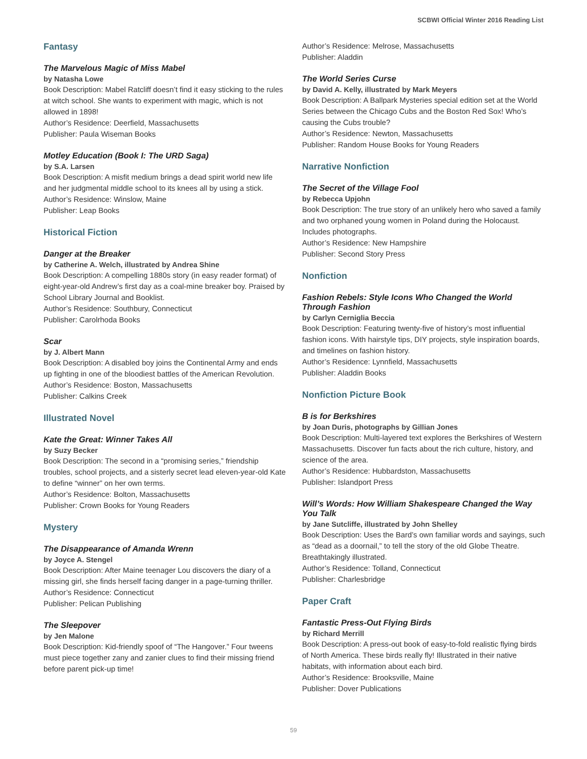SCBWI Official Winter 2016 Reading List
Fantasy
The Marvelous Magic of Miss Mabel
by Natasha Lowe
Book Description: Mabel Ratcliff doesn’t find it easy sticking to the rules at witch school. She wants to experiment with magic, which is not allowed in 1898!
Author’s Residence: Deerfield, Massachusetts
Publisher: Paula Wiseman Books
Motley Education (Book I: The URD Saga)
by S.A. Larsen
Book Description: A misfit medium brings a dead spirit world new life and her judgmental middle school to its knees all by using a stick.
Author’s Residence: Winslow, Maine
Publisher: Leap Books
Historical Fiction
Danger at the Breaker
by Catherine A. Welch, illustrated by Andrea Shine
Book Description: A compelling 1880s story (in easy reader format) of eight-year-old Andrew’s first day as a coal-mine breaker boy. Praised by School Library Journal and Booklist.
Author’s Residence: Southbury, Connecticut
Publisher: Carolrhoda Books
Scar
by J. Albert Mann
Book Description: A disabled boy joins the Continental Army and ends up fighting in one of the bloodiest battles of the American Revolution.
Author’s Residence: Boston, Massachusetts
Publisher: Calkins Creek
Illustrated Novel
Kate the Great: Winner Takes All
by Suzy Becker
Book Description: The second in a “promising series,” friendship troubles, school projects, and a sisterly secret lead eleven-year-old Kate to define “winner” on her own terms.
Author’s Residence: Bolton, Massachusetts
Publisher: Crown Books for Young Readers
Mystery
The Disappearance of Amanda Wrenn
by Joyce A. Stengel
Book Description: After Maine teenager Lou discovers the diary of a missing girl, she finds herself facing danger in a page-turning thriller.
Author’s Residence: Connecticut
Publisher: Pelican Publishing
The Sleepover
by Jen Malone
Book Description: Kid-friendly spoof of “The Hangover.” Four tweens must piece together zany and zanier clues to find their missing friend before parent pick-up time!
Author’s Residence: Melrose, Massachusetts
Publisher: Aladdin
The World Series Curse
by David A. Kelly, illustrated by Mark Meyers
Book Description: A Ballpark Mysteries special edition set at the World Series between the Chicago Cubs and the Boston Red Sox! Who’s causing the Cubs trouble?
Author’s Residence: Newton, Massachusetts
Publisher: Random House Books for Young Readers
Narrative Nonfiction
The Secret of the Village Fool
by Rebecca Upjohn
Book Description: The true story of an unlikely hero who saved a family and two orphaned young women in Poland during the Holocaust. Includes photographs.
Author’s Residence: New Hampshire
Publisher: Second Story Press
Nonfiction
Fashion Rebels: Style Icons Who Changed the World Through Fashion
by Carlyn Cerniglia Beccia
Book Description: Featuring twenty-five of history’s most influential fashion icons. With hairstyle tips, DIY projects, style inspiration boards, and timelines on fashion history.
Author’s Residence: Lynnfield, Massachusetts
Publisher: Aladdin Books
Nonfiction Picture Book
B is for Berkshires
by Joan Duris, photographs by Gillian Jones
Book Description: Multi-layered text explores the Berkshires of Western Massachusetts. Discover fun facts about the rich culture, history, and science of the area.
Author’s Residence: Hubbardston, Massachusetts
Publisher: Islandport Press
Will’s Words: How William Shakespeare Changed the Way You Talk
by Jane Sutcliffe, illustrated by John Shelley
Book Description: Uses the Bard’s own familiar words and sayings, such as “dead as a doornail,” to tell the story of the old Globe Theatre. Breathtakingly illustrated.
Author’s Residence: Tolland, Connecticut
Publisher: Charlesbridge
Paper Craft
Fantastic Press-Out Flying Birds
by Richard Merrill
Book Description: A press-out book of easy-to-fold realistic flying birds of North America. These birds really fly! Illustrated in their native habitats, with information about each bird.
Author’s Residence: Brooksville, Maine
Publisher: Dover Publications
59